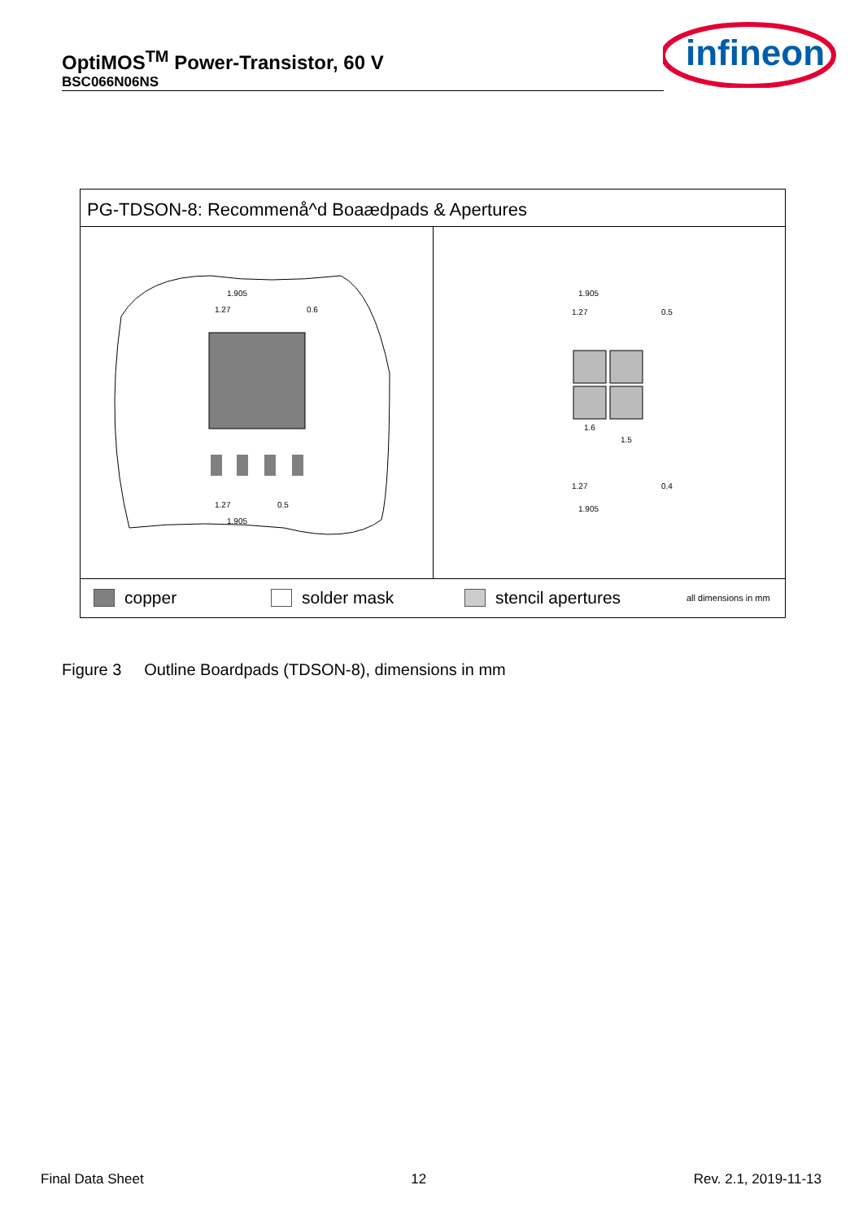OptiMOS<sup>TM</sup> Power-Transistor, 60 V
BSC066N06NS
infineon
PG-TDSON-8: Recommenå^d Boaædpads & Apertures
1.905
1.27
1.27
1.905
0.5
0.6
1.905
1.27
0.5
1.6
1.5
0.4
1.27
1.905
copper solder mask stencil apertures all dimensions in mm
Figure 3 Outline Boardpads (TDSON-8), dimensions in mm
Final Data Sheet 12 Rev. 2.1, 2019-11-13